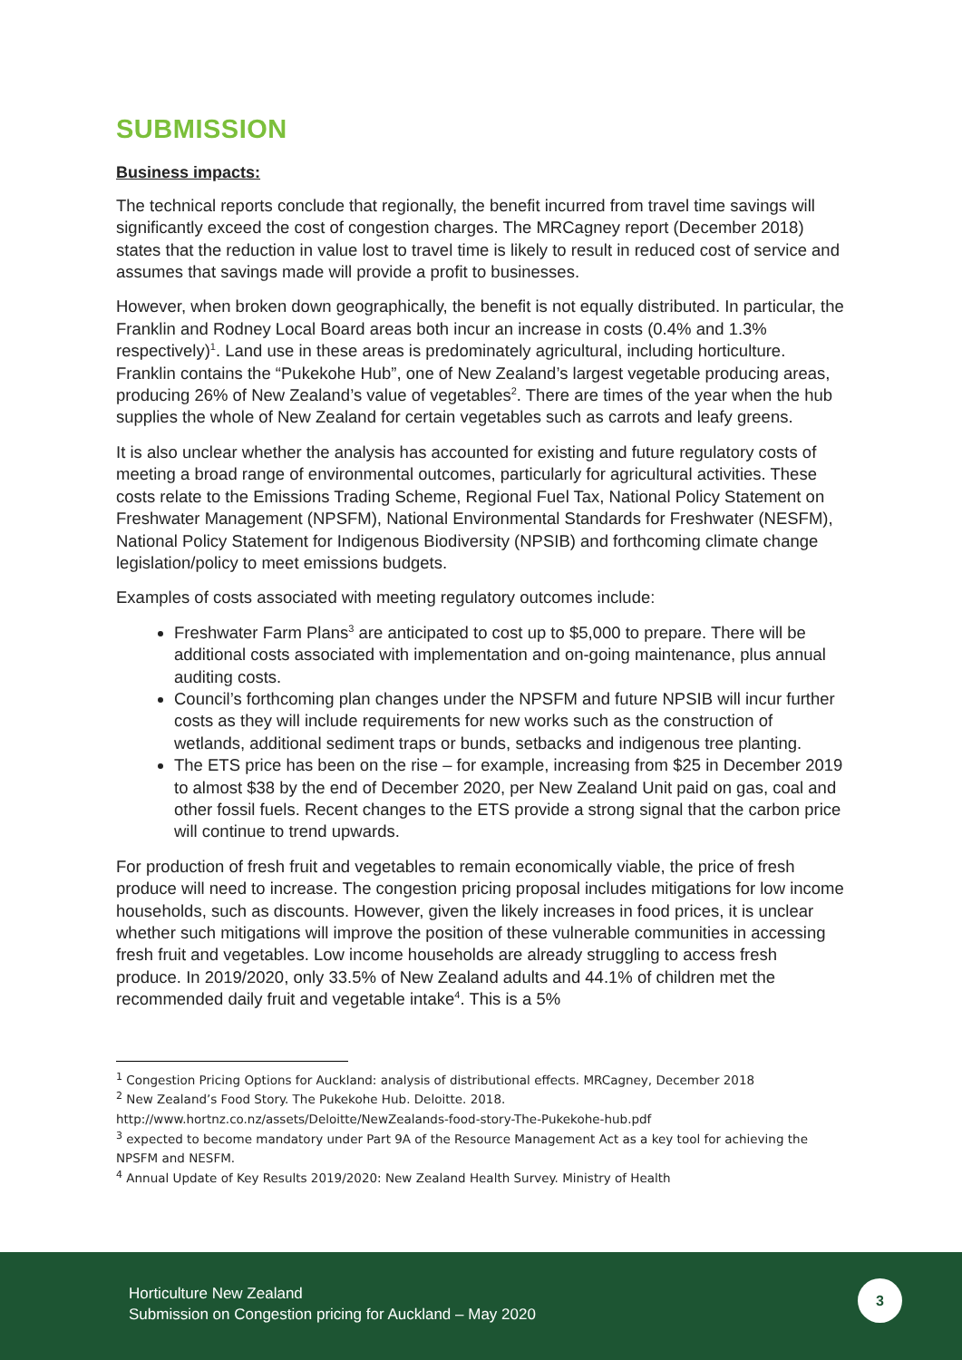SUBMISSION
Business impacts:
The technical reports conclude that regionally, the benefit incurred from travel time savings will significantly exceed the cost of congestion charges. The MRCagney report (December 2018) states that the reduction in value lost to travel time is likely to result in reduced cost of service and assumes that savings made will provide a profit to businesses.
However, when broken down geographically, the benefit is not equally distributed. In particular, the Franklin and Rodney Local Board areas both incur an increase in costs (0.4% and 1.3% respectively)<sup>1</sup>. Land use in these areas is predominately agricultural, including horticulture. Franklin contains the “Pukekohe Hub”, one of New Zealand’s largest vegetable producing areas, producing 26% of New Zealand’s value of vegetables<sup>2</sup>. There are times of the year when the hub supplies the whole of New Zealand for certain vegetables such as carrots and leafy greens.
It is also unclear whether the analysis has accounted for existing and future regulatory costs of meeting a broad range of environmental outcomes, particularly for agricultural activities. These costs relate to the Emissions Trading Scheme, Regional Fuel Tax, National Policy Statement on Freshwater Management (NPSFM), National Environmental Standards for Freshwater (NESFM), National Policy Statement for Indigenous Biodiversity (NPSIB) and forthcoming climate change legislation/policy to meet emissions budgets.
Examples of costs associated with meeting regulatory outcomes include:
Freshwater Farm Plans<sup>3</sup> are anticipated to cost up to $5,000 to prepare. There will be additional costs associated with implementation and on-going maintenance, plus annual auditing costs.
Council’s forthcoming plan changes under the NPSFM and future NPSIB will incur further costs as they will include requirements for new works such as the construction of wetlands, additional sediment traps or bunds, setbacks and indigenous tree planting.
The ETS price has been on the rise – for example, increasing from $25 in December 2019 to almost $38 by the end of December 2020, per New Zealand Unit paid on gas, coal and other fossil fuels. Recent changes to the ETS provide a strong signal that the carbon price will continue to trend upwards.
For production of fresh fruit and vegetables to remain economically viable, the price of fresh produce will need to increase. The congestion pricing proposal includes mitigations for low income households, such as discounts. However, given the likely increases in food prices, it is unclear whether such mitigations will improve the position of these vulnerable communities in accessing fresh fruit and vegetables. Low income households are already struggling to access fresh produce. In 2019/2020, only 33.5% of New Zealand adults and 44.1% of children met the recommended daily fruit and vegetable intake<sup>4</sup>. This is a 5%
<sup>1</sup> Congestion Pricing Options for Auckland: analysis of distributional effects. MRCagney, December 2018
<sup>2</sup> New Zealand’s Food Story. The Pukekohe Hub. Deloitte. 2018.
http://www.hortnz.co.nz/assets/Deloitte/NewZealands-food-story-The-Pukekohe-hub.pdf
<sup>3</sup> expected to become mandatory under Part 9A of the Resource Management Act as a key tool for achieving the NPSFM and NESFM.
<sup>4</sup> Annual Update of Key Results 2019/2020: New Zealand Health Survey. Ministry of Health
Horticulture New Zealand
Submission on Congestion pricing for Auckland – May 2020
3